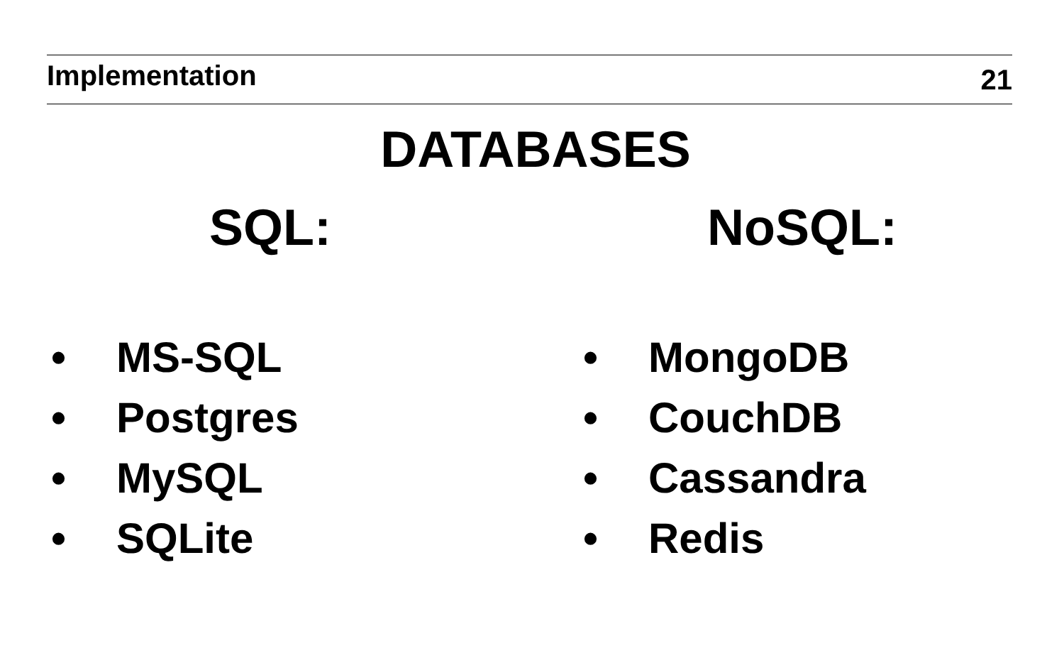Implementation
21
DATABASES
SQL:
• MS-SQL
• Postgres
• MySQL
• SQLite
NoSQL:
• MongoDB
• CouchDB
• Cassandra
• Redis